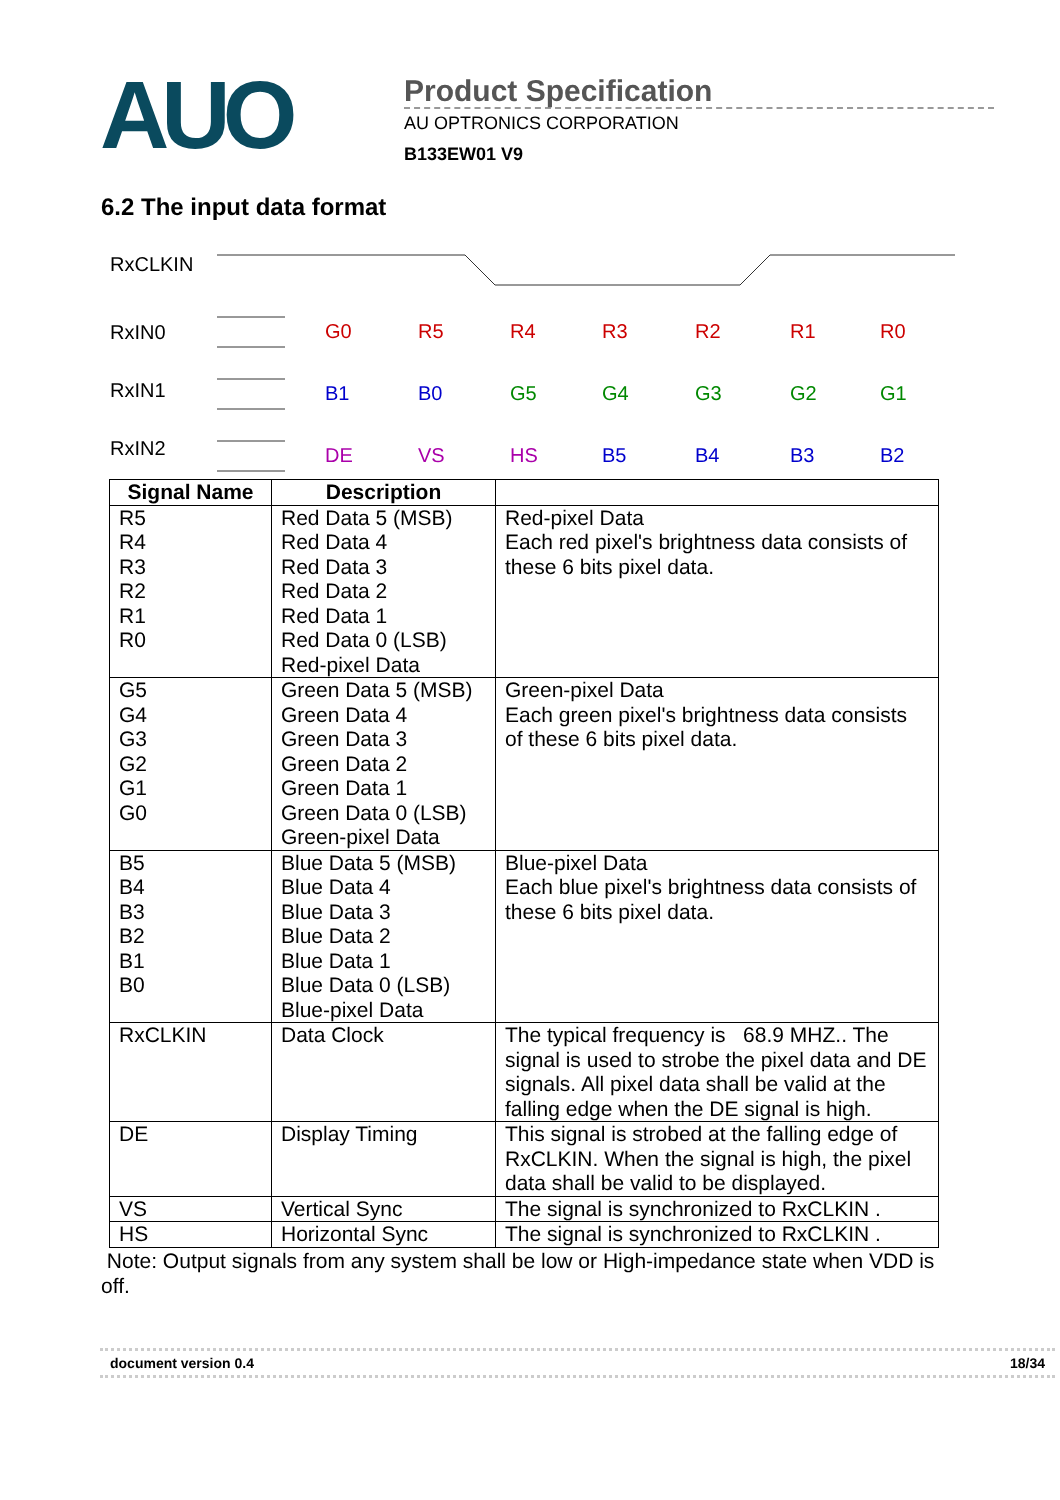AUO
Product Specification
AU OPTRONICS CORPORATION
B133EW01 V9
6.2 The input data format
RxCLKIN
RxIN0
RxIN1
RxIN2
G0
R5
R4
R3
R2
R1
R0
B1
B0
G5
G4
G3
G2
G1
DE
VS
HS
B5
B4
B3
B2
| Signal Name | Description | |
| --- | --- | --- |
| R5 R4 R3 R2 R1 R0 | Red Data 5 (MSB) Red Data 4 Red Data 3 Red Data 2 Red Data 1 Red Data 0 (LSB) Red-pixel Data | Red-pixel Data Each red pixel's brightness data consists of these 6 bits pixel data. |
| G5 G4 G3 G2 G1 G0 | Green Data 5 (MSB) Green Data 4 Green Data 3 Green Data 2 Green Data 1 Green Data 0 (LSB) Green-pixel Data | Green-pixel Data Each green pixel's brightness data consists of these 6 bits pixel data. |
| B5 B4 B3 B2 B1 B0 | Blue Data 5 (MSB) Blue Data 4 Blue Data 3 Blue Data 2 Blue Data 1 Blue Data 0 (LSB) Blue-pixel Data | Blue-pixel Data Each blue pixel's brightness data consists of these 6 bits pixel data. |
| RxCLKIN | Data Clock | The typical frequency is 68.9 MHZ.. The signal is used to strobe the pixel data and DE signals. All pixel data shall be valid at the falling edge when the DE signal is high. |
| DE | Display Timing | This signal is strobed at the falling edge of RxCLKIN. When the signal is high, the pixel data shall be valid to be displayed. |
| VS | Vertical Sync | The signal is synchronized to RxCLKIN . |
| HS | Horizontal Sync | The signal is synchronized to RxCLKIN . |
Note: Output signals from any system shall be low or High-impedance state when VDD is off.
document version 0.4 18/34